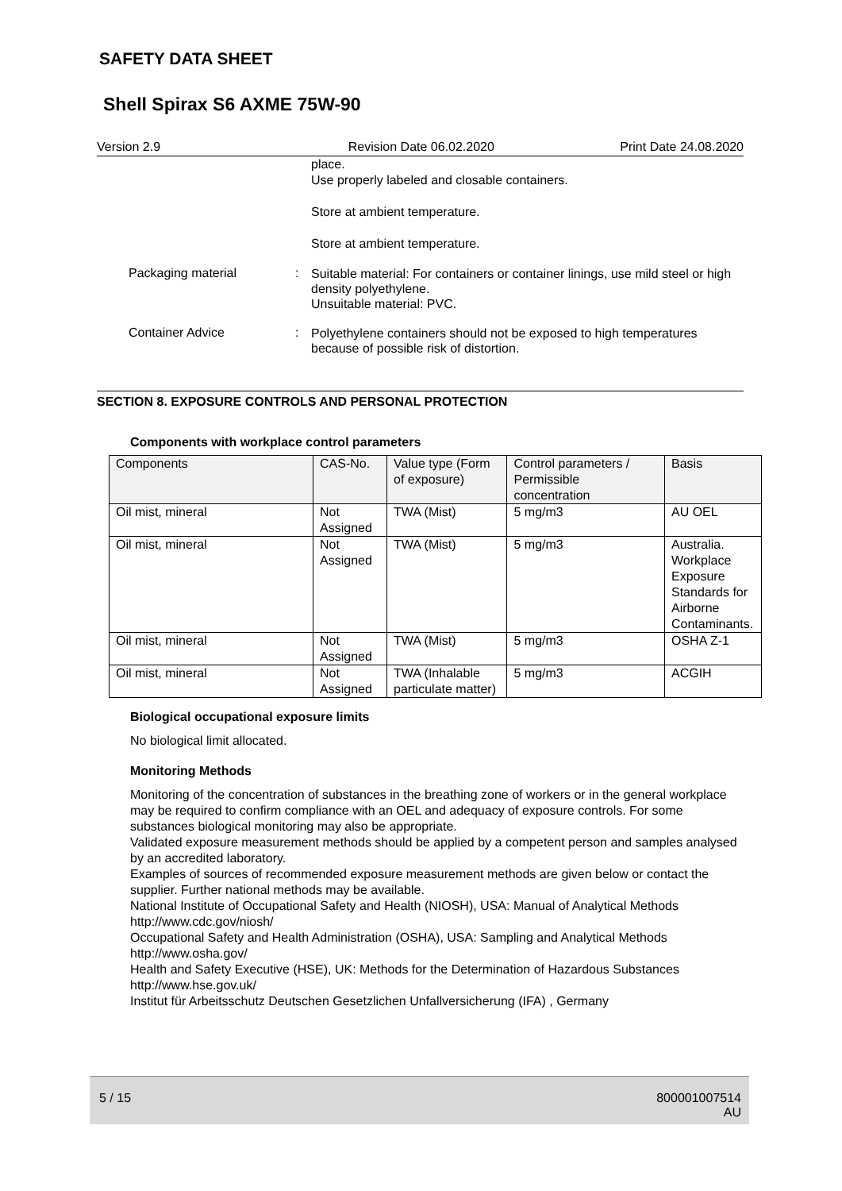SAFETY DATA SHEET
Shell Spirax S6 AXME 75W-90
Version 2.9 Revision Date 06.02.2020 Print Date 24.08.2020
place.
Use properly labeled and closable containers.
Store at ambient temperature.
Store at ambient temperature.
Packaging material :
Suitable material: For containers or container linings, use mild steel or high density polyethylene.
Unsuitable material: PVC.
Container Advice :
Polyethylene containers should not be exposed to high temperatures because of possible risk of distortion.
SECTION 8. EXPOSURE CONTROLS AND PERSONAL PROTECTION
Components with workplace control parameters
| Components | CAS-No. | Value type (Form of exposure) | Control parameters / Permissible concentration | Basis |
| --- | --- | --- | --- | --- |
| Oil mist, mineral | Not Assigned | TWA (Mist) | 5 mg/m3 | AU OEL |
| Oil mist, mineral | Not Assigned | TWA (Mist) | 5 mg/m3 | Australia. Workplace Exposure Standards for Airborne Contaminants. |
| Oil mist, mineral | Not Assigned | TWA (Mist) | 5 mg/m3 | OSHA Z-1 |
| Oil mist, mineral | Not Assigned | TWA (Inhalable particulate matter) | 5 mg/m3 | ACGIH |
Biological occupational exposure limits
No biological limit allocated.
Monitoring Methods
Monitoring of the concentration of substances in the breathing zone of workers or in the general workplace may be required to confirm compliance with an OEL and adequacy of exposure controls. For some substances biological monitoring may also be appropriate.
Validated exposure measurement methods should be applied by a competent person and samples analysed by an accredited laboratory.
Examples of sources of recommended exposure measurement methods are given below or contact the supplier. Further national methods may be available.
National Institute of Occupational Safety and Health (NIOSH), USA: Manual of Analytical Methods http://www.cdc.gov/niosh/
Occupational Safety and Health Administration (OSHA), USA: Sampling and Analytical Methods http://www.osha.gov/
Health and Safety Executive (HSE), UK: Methods for the Determination of Hazardous Substances http://www.hse.gov.uk/
Institut für Arbeitsschutz Deutschen Gesetzlichen Unfallversicherung (IFA) , Germany
5 / 15
800001007514
AU